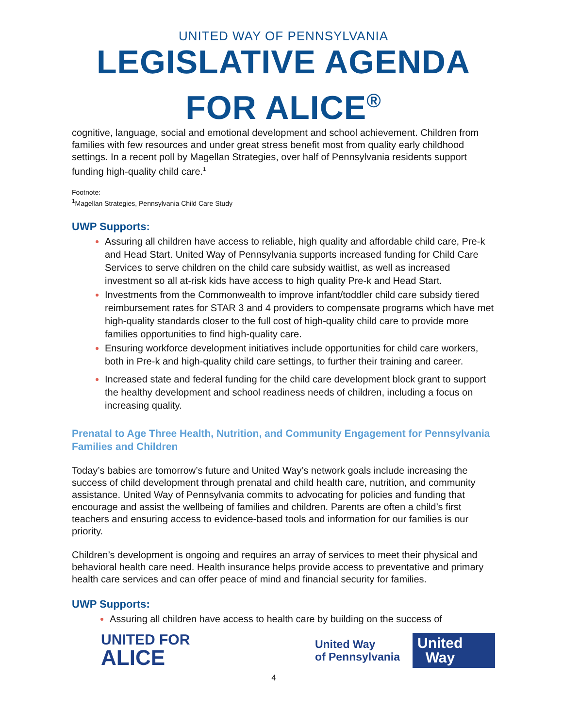UNITED WAY OF PENNSYLVANIA
LEGISLATIVE AGENDA
FOR ALICE<sup>®</sup>
cognitive, language, social and emotional development and school achievement. Children from families with few resources and under great stress benefit most from quality early childhood settings. In a recent poll by Magellan Strategies, over half of Pennsylvania residents support funding high-quality child care.<sup>1</sup>
Footnote:
<sup>1</sup> Magellan Strategies, Pennsylvania Child Care Study
UWP Supports:
Assuring all children have access to reliable, high quality and affordable child care, Pre-k and Head Start. United Way of Pennsylvania supports increased funding for Child Care Services to serve children on the child care subsidy waitlist, as well as increased investment so all at-risk kids have access to high quality Pre-k and Head Start.
Investments from the Commonwealth to improve infant/toddler child care subsidy tiered reimbursement rates for STAR 3 and 4 providers to compensate programs which have met high-quality standards closer to the full cost of high-quality child care to provide more families opportunities to find high-quality care.
Ensuring workforce development initiatives include opportunities for child care workers, both in Pre-k and high-quality child care settings, to further their training and career.
Increased state and federal funding for the child care development block grant to support the healthy development and school readiness needs of children, including a focus on increasing quality.
Prenatal to Age Three Health, Nutrition, and Community Engagement for Pennsylvania Families and Children
Today’s babies are tomorrow’s future and United Way’s network goals include increasing the success of child development through prenatal and child health care, nutrition, and community assistance. United Way of Pennsylvania commits to advocating for policies and funding that encourage and assist the wellbeing of families and children. Parents are often a child’s first teachers and ensuring access to evidence-based tools and information for our families is our priority.
Children’s development is ongoing and requires an array of services to meet their physical and behavioral health care need. Health insurance helps provide access to preventative and primary health care services and can offer peace of mind and financial security for families.
UWP Supports:
Assuring all children have access to health care by building on the success of
UNITED FOR
ALICE
United Way
of Pennsylvania
United
Way
4